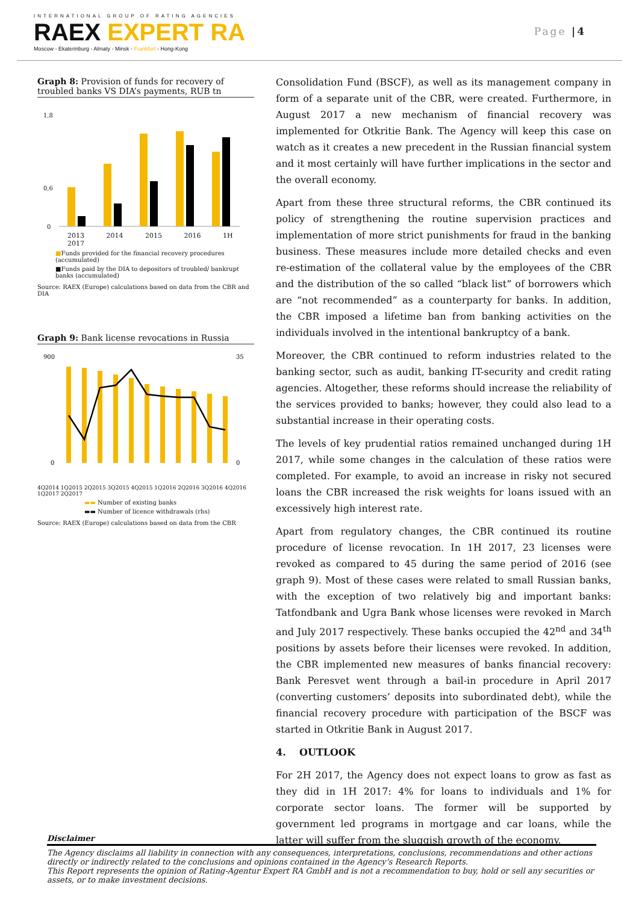INTERNATIONAL GROUP OF RATING AGENCIES
RAEX EXPERT RA
Moscow - Ekaterinburg - Almaty - Minsk - Frankfurt - Hong-Kong
Page |4
Graph 8: Provision of funds for recovery of troubled banks VS DIA’s payments, RUB tn
1,8
0,6
0
2013 2014 2015 2016 1H 2017
■Funds provided for the financial recovery procedures (accumulated)
■Funds paid by the DIA to depositors of troubled/ bankrupt banks (accumulated)
Source: RAEX (Europe) calculations based on data from the CBR and DIA
Graph 9: Bank license revocations in Russia
900
0
35
0
4Q2014 1Q2015 2Q2015 3Q2015 4Q2015 1Q2016 2Q2016 3Q2016 4Q2016 1Q2017 2Q2017
▬▬ Number of existing banks
▬▬ Number of licence withdrawals (rhs)
Source: RAEX (Europe) calculations based on data from the CBR
Consolidation Fund (BSCF), as well as its management company in form of a separate unit of the CBR, were created. Furthermore, in August 2017 a new mechanism of financial recovery was implemented for Otkritie Bank. The Agency will keep this case on watch as it creates a new precedent in the Russian financial system and it most certainly will have further implications in the sector and the overall economy.
Apart from these three structural reforms, the CBR continued its policy of strengthening the routine supervision practices and implementation of more strict punishments for fraud in the banking business. These measures include more detailed checks and even re-estimation of the collateral value by the employees of the CBR and the distribution of the so called “black list” of borrowers which are “not recommended” as a counterparty for banks. In addition, the CBR imposed a lifetime ban from banking activities on the individuals involved in the intentional bankruptcy of a bank.
Moreover, the CBR continued to reform industries related to the banking sector, such as audit, banking IT-security and credit rating agencies. Altogether, these reforms should increase the reliability of the services provided to banks; however, they could also lead to a substantial increase in their operating costs.
The levels of key prudential ratios remained unchanged during 1H 2017, while some changes in the calculation of these ratios were completed. For example, to avoid an increase in risky not secured loans the CBR increased the risk weights for loans issued with an excessively high interest rate.
Apart from regulatory changes, the CBR continued its routine procedure of license revocation. In 1H 2017, 23 licenses were revoked as compared to 45 during the same period of 2016 (see graph 9). Most of these cases were related to small Russian banks, with the exception of two relatively big and important banks: Tatfondbank and Ugra Bank whose licenses were revoked in March and July 2017 respectively. These banks occupied the 42<sup>nd</sup> and 34<sup>th</sup> positions by assets before their licenses were revoked. In addition, the CBR implemented new measures of banks financial recovery: Bank Peresvet went through a bail-in procedure in April 2017 (converting customers’ deposits into subordinated debt), while the financial recovery procedure with participation of the BSCF was started in Otkritie Bank in August 2017.
4. OUTLOOK
For 2H 2017, the Agency does not expect loans to grow as fast as they did in 1H 2017: 4% for loans to individuals and 1% for corporate sector loans. The former will be supported by government led programs in mortgage and car loans, while the latter will suffer from the sluggish growth of the economy.
Disclaimer
The Agency disclaims all liability in connection with any consequences, interpretations, conclusions, recommendations and other actions directly or indirectly related to the conclusions and opinions contained in the Agency’s Research Reports.
This Report represents the opinion of Rating-Agentur Expert RA GmbH and is not a recommendation to buy, hold or sell any securities or assets, or to make investment decisions.